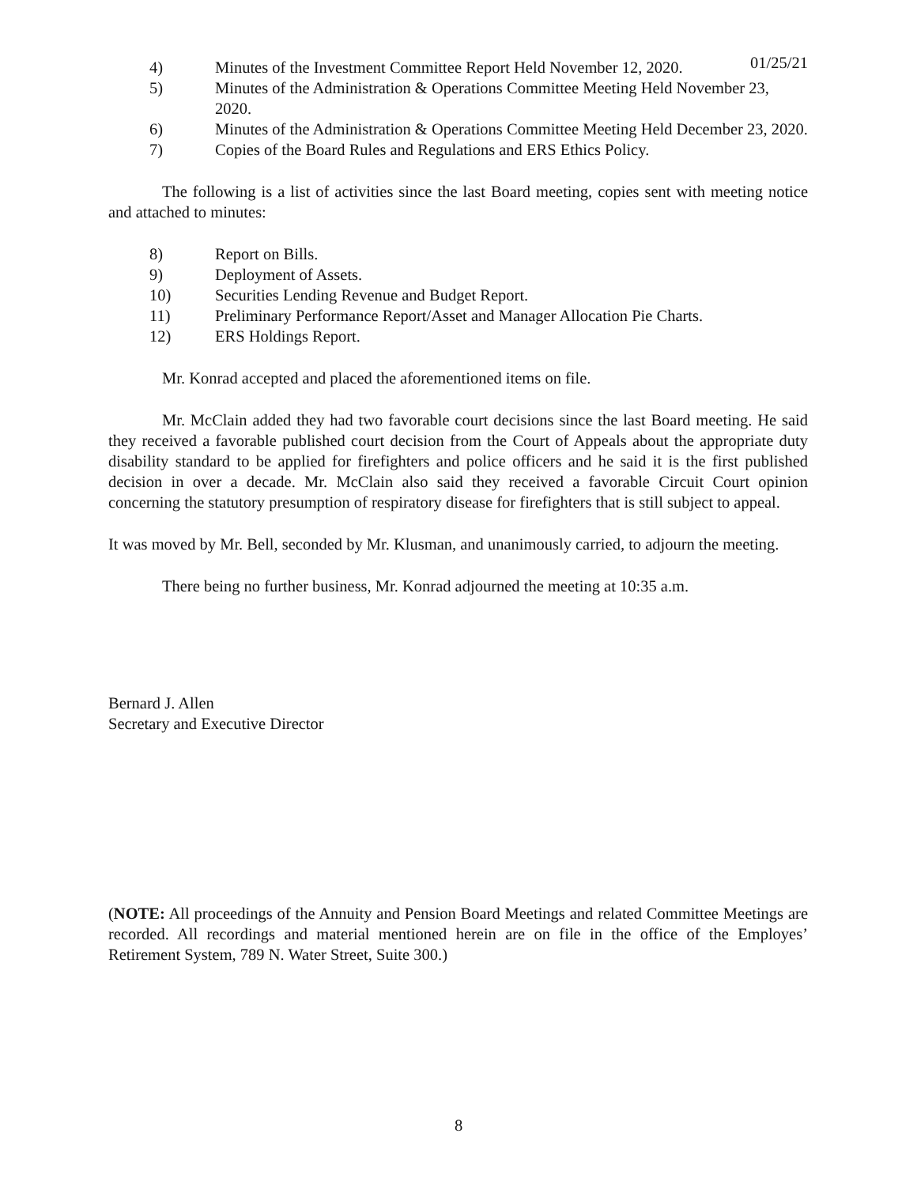01/25/21
4) Minutes of the Investment Committee Report Held November 12, 2020.
5) Minutes of the Administration & Operations Committee Meeting Held November 23, 2020.
6) Minutes of the Administration & Operations Committee Meeting Held December 23, 2020.
7) Copies of the Board Rules and Regulations and ERS Ethics Policy.
The following is a list of activities since the last Board meeting, copies sent with meeting notice and attached to minutes:
8) Report on Bills.
9) Deployment of Assets.
10) Securities Lending Revenue and Budget Report.
11) Preliminary Performance Report/Asset and Manager Allocation Pie Charts.
12) ERS Holdings Report.
Mr. Konrad accepted and placed the aforementioned items on file.
Mr. McClain added they had two favorable court decisions since the last Board meeting. He said they received a favorable published court decision from the Court of Appeals about the appropriate duty disability standard to be applied for firefighters and police officers and he said it is the first published decision in over a decade. Mr. McClain also said they received a favorable Circuit Court opinion concerning the statutory presumption of respiratory disease for firefighters that is still subject to appeal.
It was moved by Mr. Bell, seconded by Mr. Klusman, and unanimously carried, to adjourn the meeting.
There being no further business, Mr. Konrad adjourned the meeting at 10:35 a.m.
Bernard J. Allen
Secretary and Executive Director
(NOTE: All proceedings of the Annuity and Pension Board Meetings and related Committee Meetings are recorded. All recordings and material mentioned herein are on file in the office of the Employes’ Retirement System, 789 N. Water Street, Suite 300.)
8